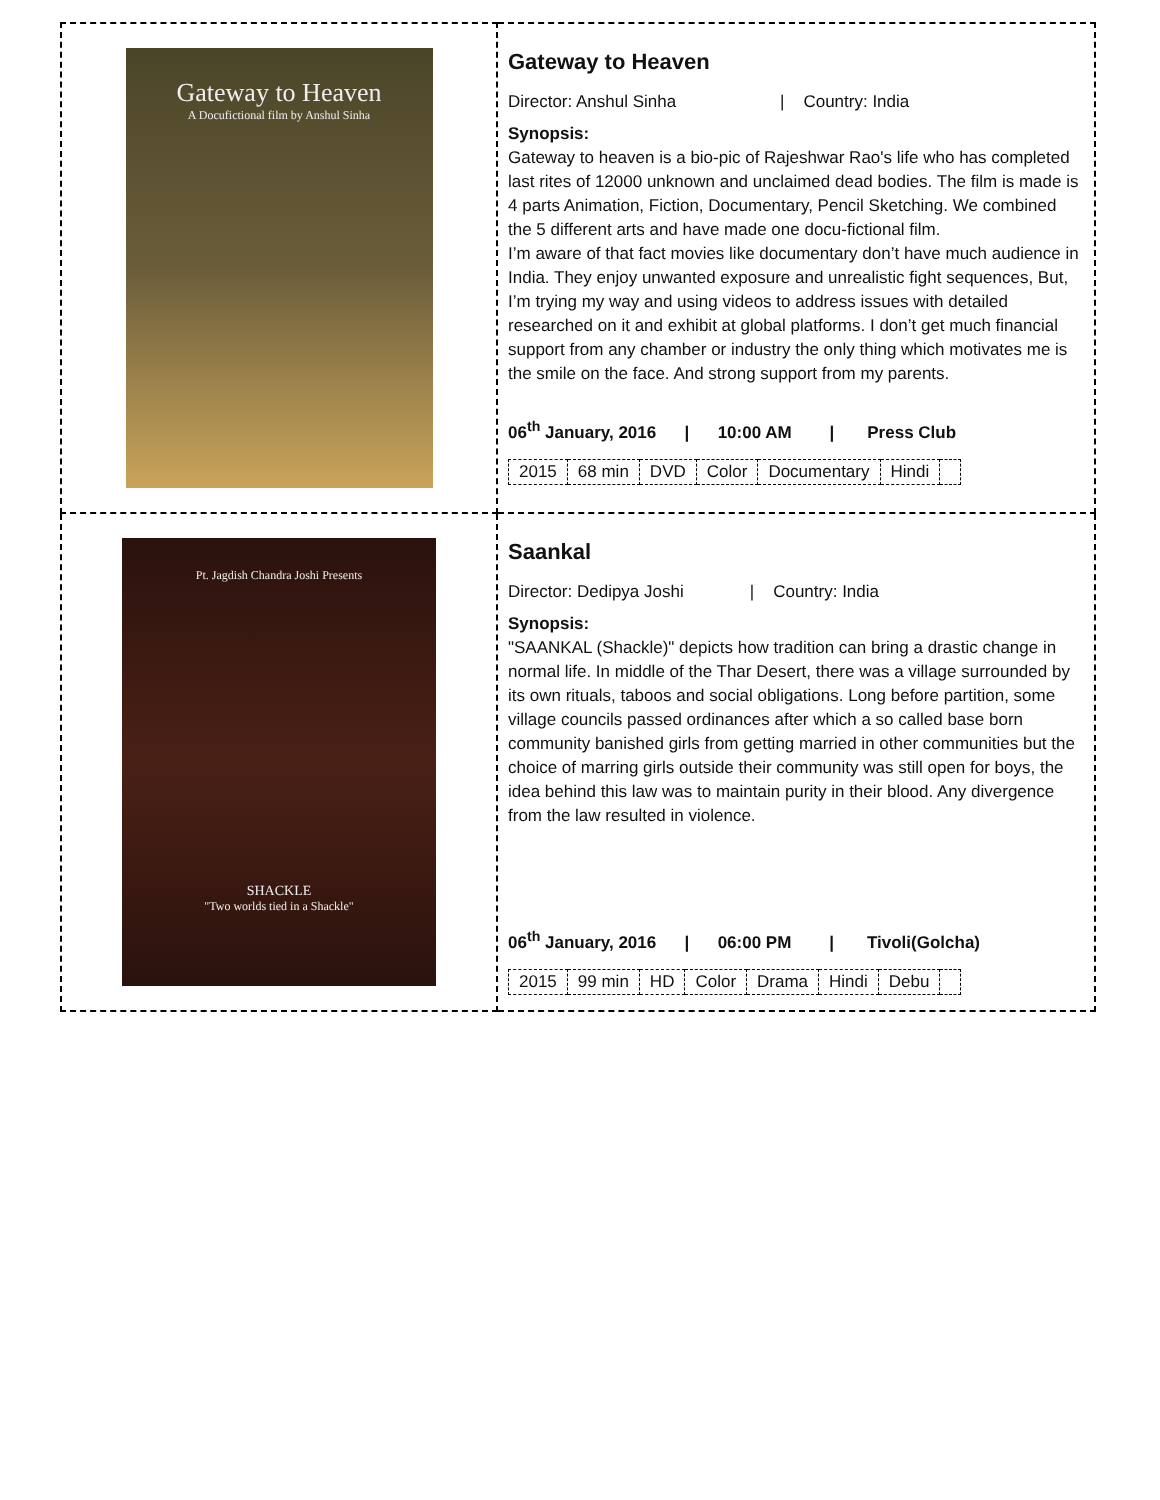| Gateway to Heaven A Docufictional film by Anshul Sinha | Gateway to Heaven Director: Anshul Sinha / Country: India Synopsis: Gateway to heaven is a bio-pic of Rajeshwar Rao's life who has completed last rites of 12000 unknown and unclaimed dead bodies. The film is made is 4 parts Animation, Fiction, Documentary, Pencil Sketching. We combined the 5 different arts and have made one docu-fictional film. I’m aware of that fact movies like documentary don’t have much audience in India. They enjoy unwanted exposure and unrealistic fight sequences, But, I’m trying my way and using videos to address issues with detailed researched on it and exhibit at global platforms. I don’t get much financial support from any chamber or industry the only thing which motivates me is the smile on the face. And strong support from my parents. 06<sup>th</sup> January, 2016 / 10:00 AM / Press Club / 2015 / 68 min / DVD / Color / Documentary / Hindi / / |
| Pt. Jagdish Chandra Joshi Presents SHACKLE "Two worlds tied in a Shackle" | Saankal Director: Dedipya Joshi / Country: India Synopsis: "SAANKAL (Shackle)" depicts how tradition can bring a drastic change in normal life. In middle of the Thar Desert, there was a village surrounded by its own rituals, taboos and social obligations. Long before partition, some village councils passed ordinances after which a so called base born community banished girls from getting married in other communities but the choice of marring girls outside their community was still open for boys, the idea behind this law was to maintain purity in their blood. Any divergence from the law resulted in violence. 06<sup>th</sup> January, 2016 / 06:00 PM / Tivoli(Golcha) / 2015 / 99 min / HD / Color / Drama / Hindi / Debu / / |